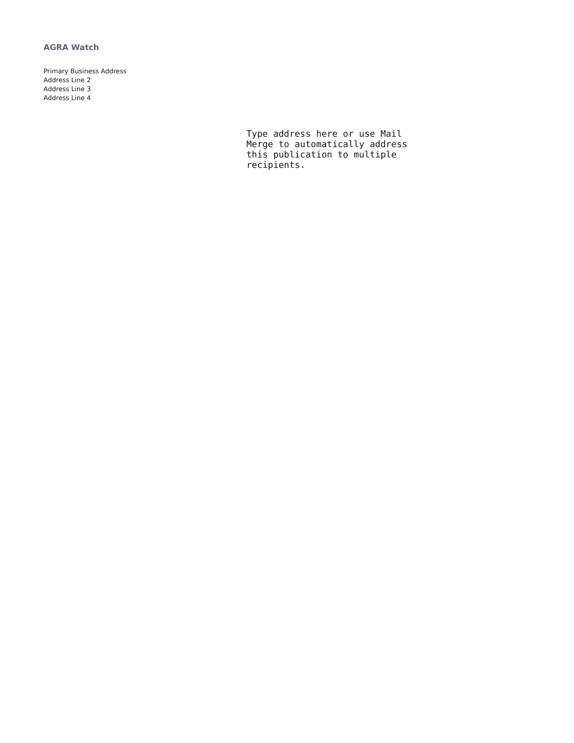AGRA Watch
Primary Business Address
Address Line 2
Address Line 3
Address Line 4
Type address here or use Mail Merge to automatically address this publication to multiple recipients.